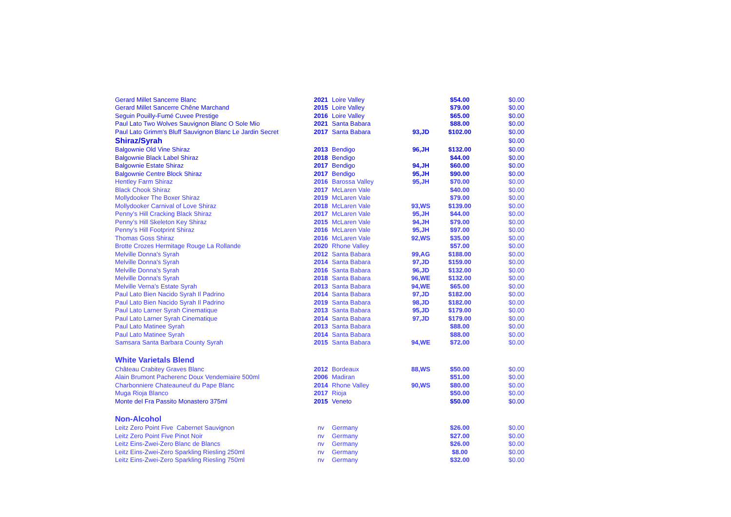| Gerard Millet Sancerre Blanc | 2021 | Loire Valley | | $54.00 | $0.00 |
| Gerard Millet Sancerre Chêne Marchand | 2015 | Loire Valley | | $79.00 | $0.00 |
| Seguin Pouilly-Fumé Cuvee Prestige | 2016 | Loire Valley | | $65.00 | $0.00 |
| Paul Lato Two Wolves Sauvignon Blanc O Sole Mio | 2021 | Santa Babara | | $88.00 | $0.00 |
| Paul Lato Grimm’s Bluff Sauvignon Blanc Le Jardin Secret | 2017 | Santa Babara | 93,JD | $102.00 | $0.00 |
| Shiraz/Syrah | | | | | $0.00 |
| Balgownie Old Vine Shiraz | 2013 | Bendigo | 96,JH | $132.00 | $0.00 |
| Balgownie Black Label Shiraz | 2018 | Bendigo | | $44.00 | $0.00 |
| Balgownie Estate Shiraz | 2017 | Bendigo | 94,JH | $60.00 | $0.00 |
| Balgownie Centre Block Shiraz | 2017 | Bendigo | 95,JH | $90.00 | $0.00 |
| Hentley Farm Shiraz | 2016 | Barossa Valley | 95,JH | $70.00 | $0.00 |
| Black Chook Shiraz | 2017 | McLaren Vale | | $40.00 | $0.00 |
| Mollydooker The Boxer Shiraz | 2019 | McLaren Vale | | $79.00 | $0.00 |
| Mollydooker Carnival of Love Shiraz | 2018 | McLaren Vale | 93,WS | $139.00 | $0.00 |
| Penny’s Hill Cracking Black Shiraz | 2017 | McLaren Vale | 95,JH | $44.00 | $0.00 |
| Penny’s Hill Skeleton Key Shiraz | 2015 | McLaren Vale | 94,JH | $79.00 | $0.00 |
| Penny’s Hill Footprint Shiraz | 2016 | McLaren Vale | 95,JH | $97.00 | $0.00 |
| Thomas Goss Shiraz | 2016 | McLaren Vale | 92,WS | $35.00 | $0.00 |
| Brotte Crozes Hermitage Rouge La Rollande | 2020 | Rhone Valley | | $57.00 | $0.00 |
| Melville Donna's Syrah | 2012 | Santa Babara | 99,AG | $188.00 | $0.00 |
| Melville Donna's Syrah | 2014 | Santa Babara | 97,JD | $159.00 | $0.00 |
| Melville Donna's Syrah | 2016 | Santa Babara | 96,JD | $132.00 | $0.00 |
| Melville Donna's Syrah | 2018 | Santa Babara | 96,WE | $132.00 | $0.00 |
| Melville Verna’s Estate Syrah | 2013 | Santa Babara | 94,WE | $65.00 | $0.00 |
| Paul Lato Bien Nacido Syrah Il Padrino | 2014 | Santa Babara | 97,JD | $182.00 | $0.00 |
| Paul Lato Bien Nacido Syrah Il Padrino | 2019 | Santa Babara | 98,JD | $182.00 | $0.00 |
| Paul Lato Larner Syrah Cinematique | 2013 | Santa Babara | 95,JD | $179.00 | $0.00 |
| Paul Lato Larner Syrah Cinematique | 2014 | Santa Babara | 97,JD | $179.00 | $0.00 |
| Paul Lato Matinee Syrah | 2013 | Santa Babara | | $88.00 | $0.00 |
| Paul Lato Matinee Syrah | 2014 | Santa Babara | | $88.00 | $0.00 |
| Samsara Santa Barbara County Syrah | 2015 | Santa Babara | 94,WE | $72.00 | $0.00 |
| White Varietals Blend | | | | | |
| Château Crabitey Graves Blanc | 2012 | Bordeaux | 88,WS | $50.00 | $0.00 |
| Alain Brumont Pacherenc Doux Vendemiaire 500ml | 2006 | Madiran | | $51.00 | $0.00 |
| Charbonniere Chateauneuf du Pape Blanc | 2014 | Rhone Valley | 90,WS | $80.00 | $0.00 |
| Muga Rioja Blanco | 2017 | Rioja | | $50.00 | $0.00 |
| Monte del Fra Passito Monastero 375ml | 2015 | Veneto | | $50.00 | $0.00 |
| Non-Alcohol | | | | | |
| Leitz Zero Point Five Cabernet Sauvignon | nv | Germany | | $26.00 | $0.00 |
| Leitz Zero Point Five Pinot Noir | nv | Germany | | $27.00 | $0.00 |
| Leitz Eins-Zwei-Zero Blanc de Blancs | nv | Germany | | $26.00 | $0.00 |
| Leitz Eins-Zwei-Zero Sparkling Riesling 250ml | nv | Germany | | $8.00 | $0.00 |
| Leitz Eins-Zwei-Zero Sparkling Riesling 750ml | nv | Germany | | $32.00 | $0.00 |